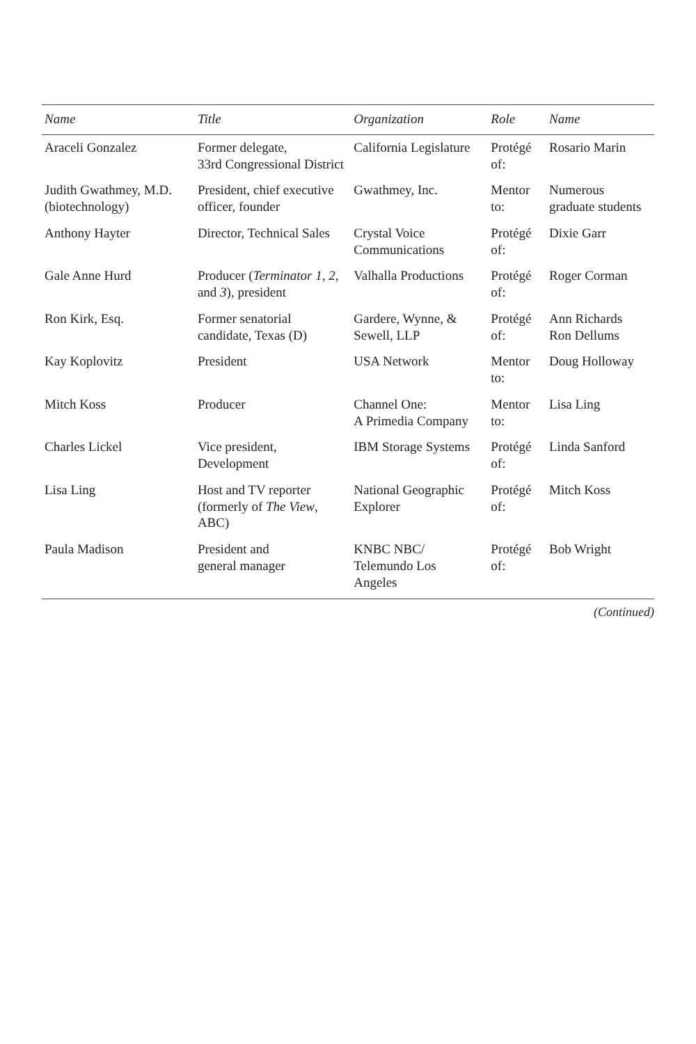| Name | Title | Organization | Role | Name |
| --- | --- | --- | --- | --- |
| Araceli Gonzalez | Former delegate, 33rd Congressional District | California Legislature | Protégé of: | Rosario Marin |
| Judith Gwathmey, M.D. (biotechnology) | President, chief executive officer, founder | Gwathmey, Inc. | Mentor to: | Numerous graduate students |
| Anthony Hayter | Director, Technical Sales | Crystal Voice Communications | Protégé of: | Dixie Garr |
| Gale Anne Hurd | Producer ( Terminator 1, 2, and 3 ), president | Valhalla Productions | Protégé of: | Roger Corman |
| Ron Kirk, Esq. | Former senatorial candidate, Texas (D) | Gardere, Wynne, & Sewell, LLP | Protégé of: | Ann Richards Ron Dellums |
| Kay Koplovitz | President | USA Network | Mentor to: | Doug Holloway |
| Mitch Koss | Producer | Channel One: A Primedia Company | Mentor to: | Lisa Ling |
| Charles Lickel | Vice president, Development | IBM Storage Systems | Protégé of: | Linda Sanford |
| Lisa Ling | Host and TV reporter (formerly of The View , ABC) | National Geographic Explorer | Protégé of: | Mitch Koss |
| Paula Madison | President and general manager | KNBC NBC/ Telemundo Los Angeles | Protégé of: | Bob Wright |
(Continued)